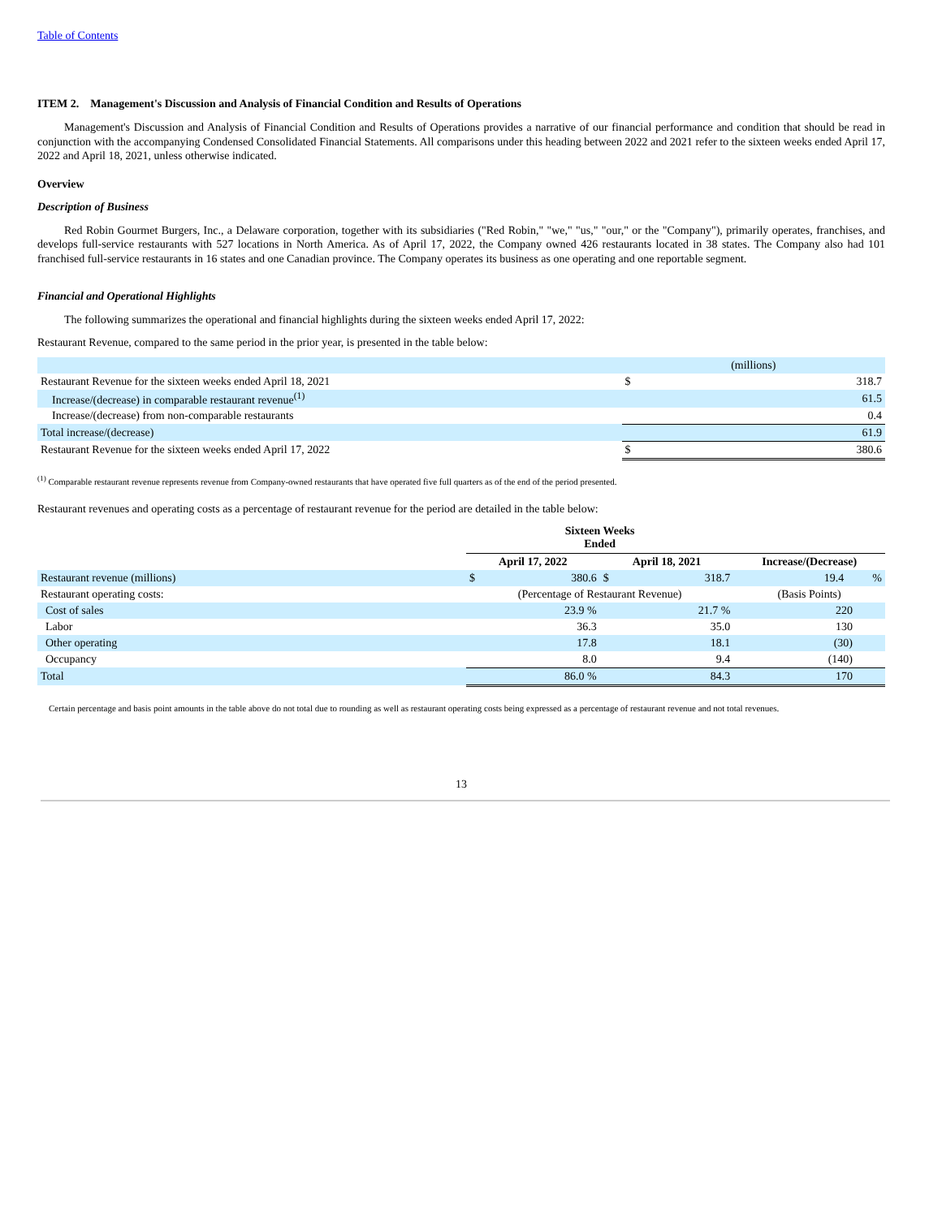Table of Contents
ITEM 2. Management's Discussion and Analysis of Financial Condition and Results of Operations
Management's Discussion and Analysis of Financial Condition and Results of Operations provides a narrative of our financial performance and condition that should be read in conjunction with the accompanying Condensed Consolidated Financial Statements. All comparisons under this heading between 2022 and 2021 refer to the sixteen weeks ended April 17, 2022 and April 18, 2021, unless otherwise indicated.
Overview
Description of Business
Red Robin Gourmet Burgers, Inc., a Delaware corporation, together with its subsidiaries ("Red Robin," "we," "us," "our," or the "Company"), primarily operates, franchises, and develops full-service restaurants with 527 locations in North America. As of April 17, 2022, the Company owned 426 restaurants located in 38 states. The Company also had 101 franchised full-service restaurants in 16 states and one Canadian province. The Company operates its business as one operating and one reportable segment.
Financial and Operational Highlights
The following summarizes the operational and financial highlights during the sixteen weeks ended April 17, 2022:
Restaurant Revenue, compared to the same period in the prior year, is presented in the table below:
| | (millions) | |
| Restaurant Revenue for the sixteen weeks ended April 18, 2021 | $ | 318.7 |
| Increase/(decrease) in comparable restaurant revenue<sup>(1)</sup> | | 61.5 |
| Increase/(decrease) from non-comparable restaurants | | 0.4 |
| Total increase/(decrease) | | 61.9 |
| Restaurant Revenue for the sixteen weeks ended April 17, 2022 | $ | 380.6 |
<sup>(1)</sup> Comparable restaurant revenue represents revenue from Company-owned restaurants that have operated five full quarters as of the end of the period presented.
Restaurant revenues and operating costs as a percentage of restaurant revenue for the period are detailed in the table below:
| | Sixteen Weeks Ended | | | | |
| | April 17, 2022 | | April 18, 2021 | | Increase/(Decrease) |
| Restaurant revenue (millions) | $ | 380.6 | $ | 318.7 | 19.4 % |
| Restaurant operating costs: | (Percentage of Restaurant Revenue) | | | | (Basis Points) |
| Cost of sales | | 23.9 % | | 21.7 % | 220 |
| Labor | | 36.3 | | 35.0 | 130 |
| Other operating | | 17.8 | | 18.1 | (30) |
| Occupancy | | 8.0 | | 9.4 | (140) |
| Total | | 86.0 % | | 84.3 | 170 |
Certain percentage and basis point amounts in the table above do not total due to rounding as well as restaurant operating costs being expressed as a percentage of restaurant revenue and not total revenues.
13